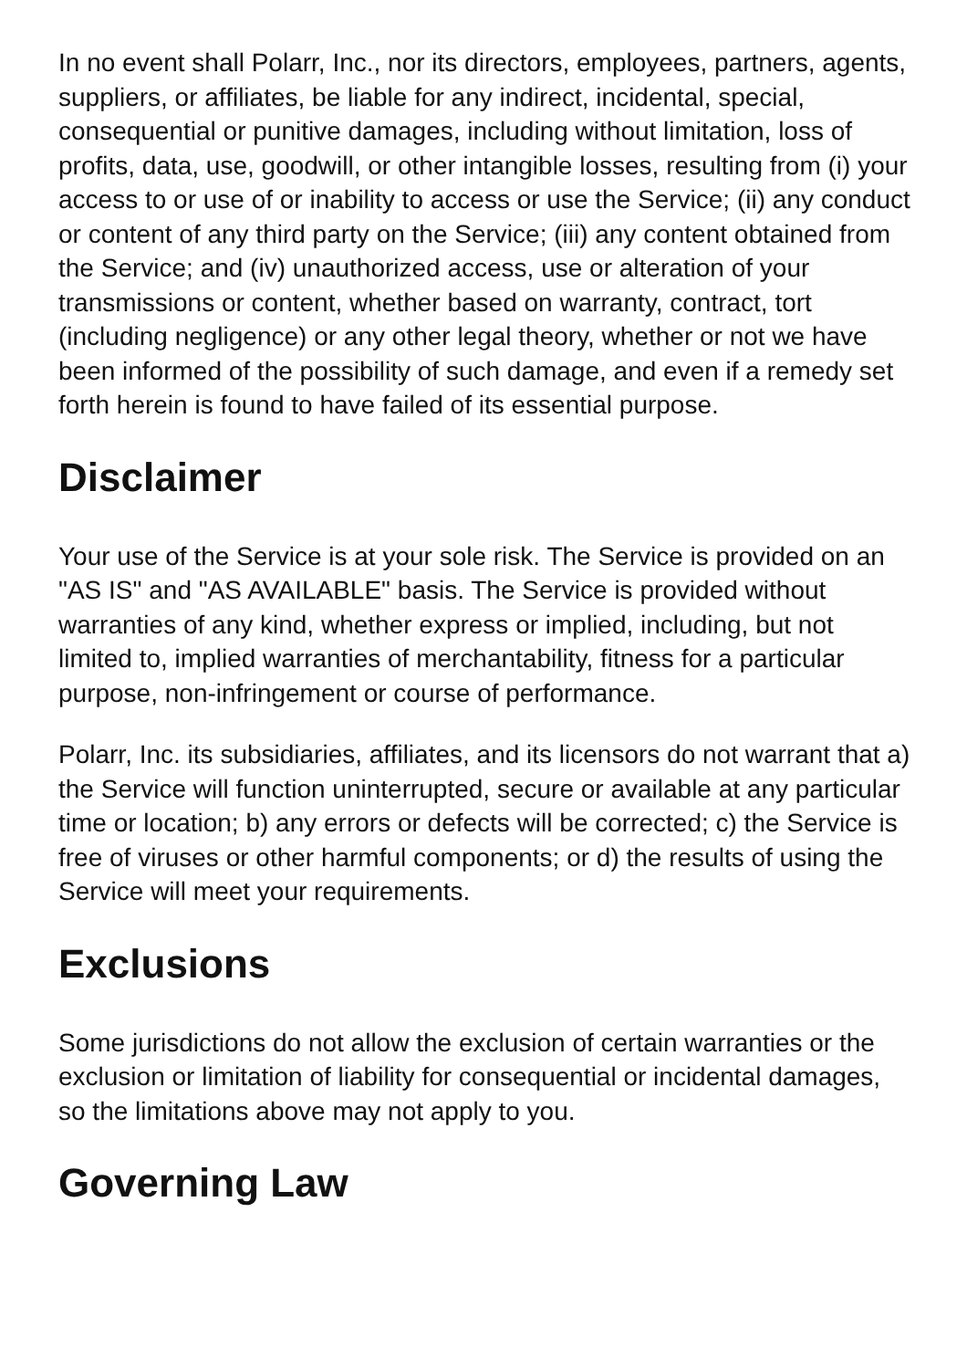In no event shall Polarr, Inc., nor its directors, employees, partners, agents, suppliers, or affiliates, be liable for any indirect, incidental, special, consequential or punitive damages, including without limitation, loss of profits, data, use, goodwill, or other intangible losses, resulting from (i) your access to or use of or inability to access or use the Service; (ii) any conduct or content of any third party on the Service; (iii) any content obtained from the Service; and (iv) unauthorized access, use or alteration of your transmissions or content, whether based on warranty, contract, tort (including negligence) or any other legal theory, whether or not we have been informed of the possibility of such damage, and even if a remedy set forth herein is found to have failed of its essential purpose.
Disclaimer
Your use of the Service is at your sole risk. The Service is provided on an "AS IS" and "AS AVAILABLE" basis. The Service is provided without warranties of any kind, whether express or implied, including, but not limited to, implied warranties of merchantability, fitness for a particular purpose, non-infringement or course of performance.
Polarr, Inc. its subsidiaries, affiliates, and its licensors do not warrant that a) the Service will function uninterrupted, secure or available at any particular time or location; b) any errors or defects will be corrected; c) the Service is free of viruses or other harmful components; or d) the results of using the Service will meet your requirements.
Exclusions
Some jurisdictions do not allow the exclusion of certain warranties or the exclusion or limitation of liability for consequential or incidental damages, so the limitations above may not apply to you.
Governing Law